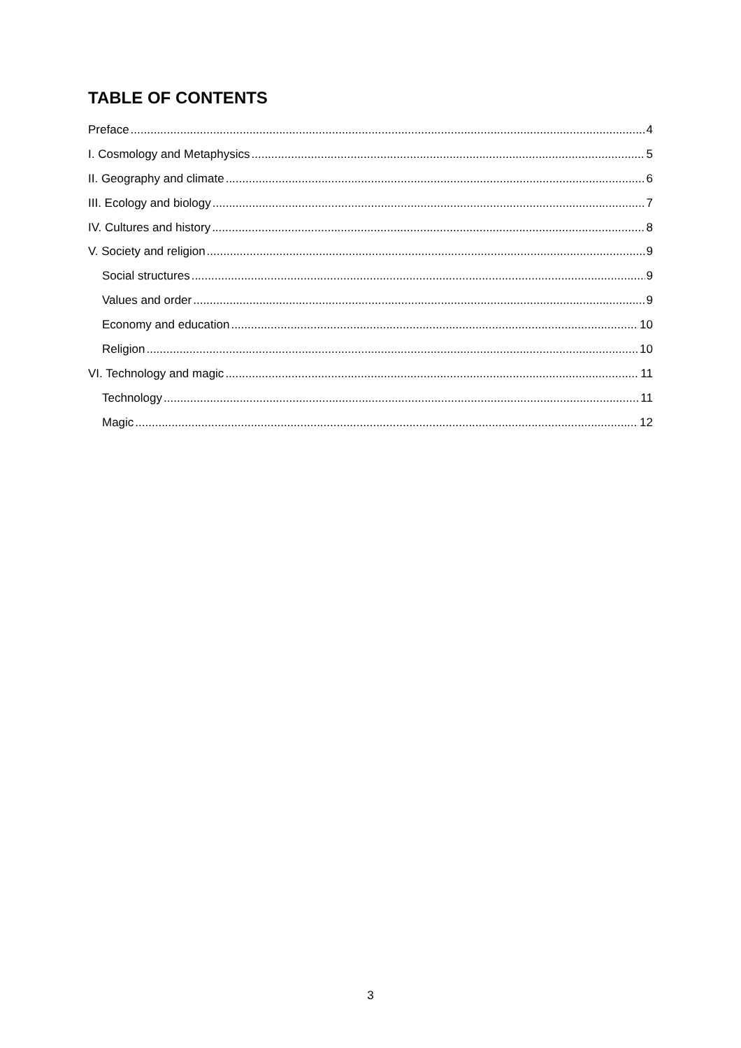TABLE OF CONTENTS
Preface 4
I. Cosmology and Metaphysics 5
II. Geography and climate 6
III. Ecology and biology 7
IV. Cultures and history 8
V. Society and religion 9
Social structures 9
Values and order 9
Economy and education 10
Religion 10
VI. Technology and magic 11
Technology 11
Magic 12
3